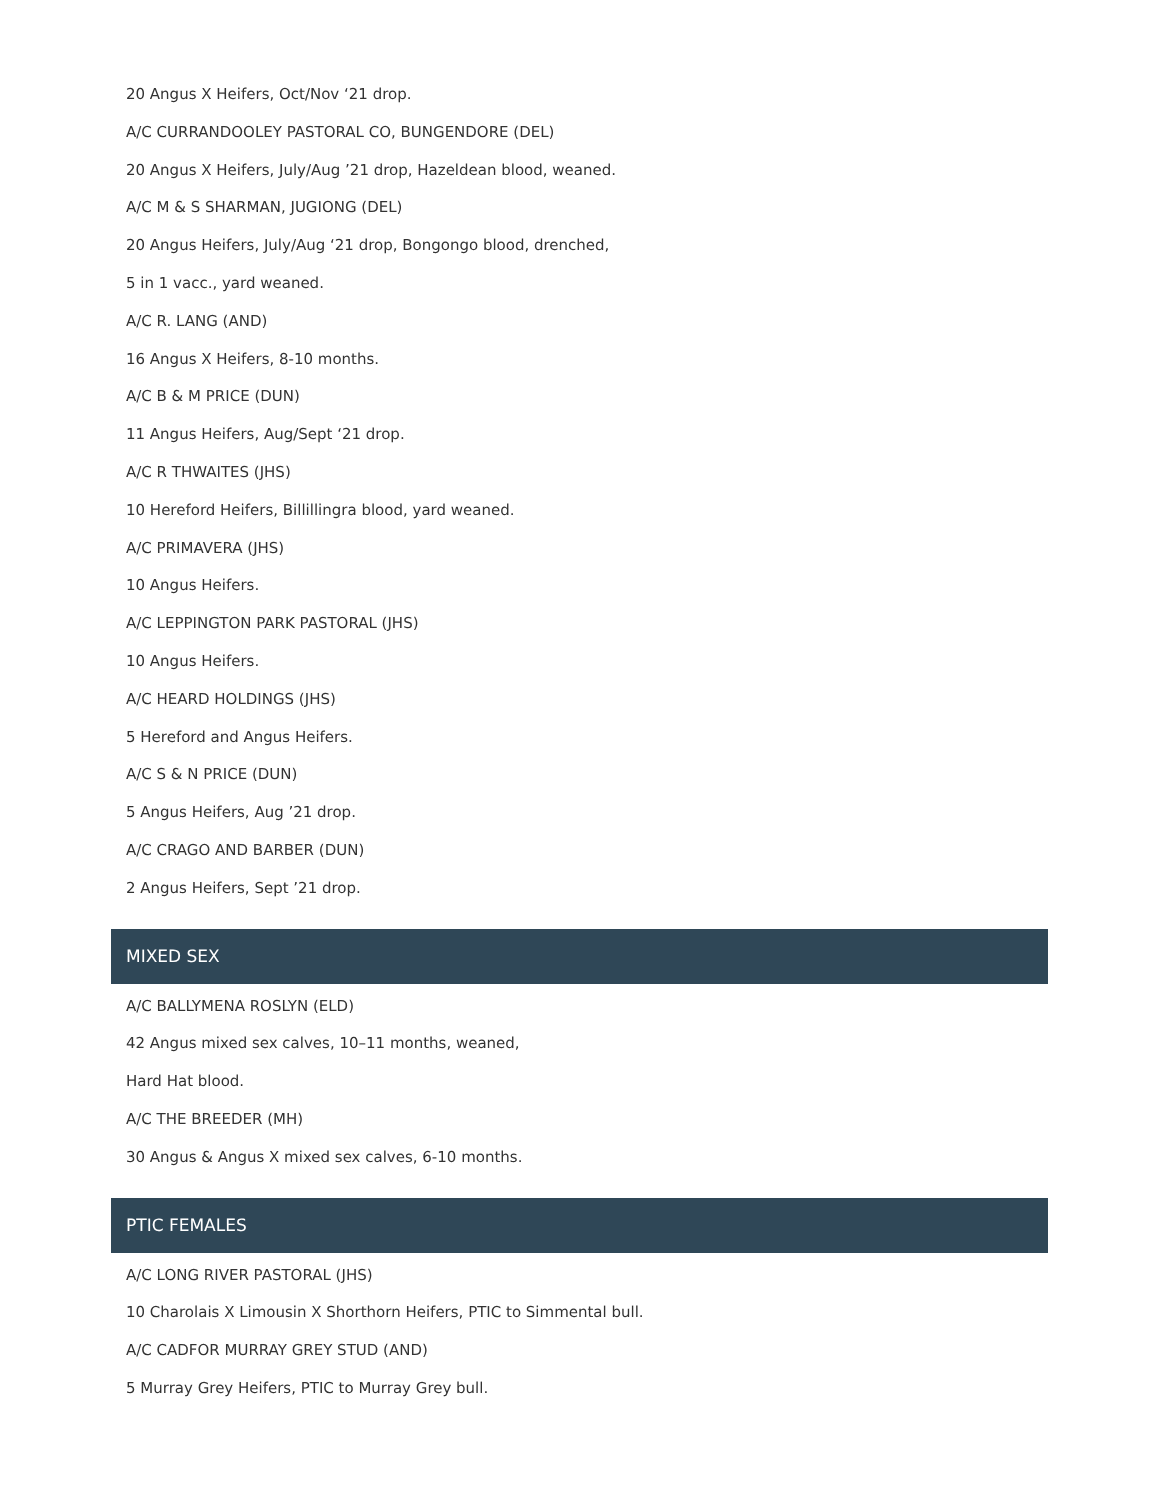20 Angus X Heifers, Oct/Nov ‘21 drop.
A/C CURRANDOOLEY PASTORAL CO, BUNGENDORE (DEL)
20 Angus X Heifers, July/Aug ’21 drop, Hazeldean blood, weaned.
A/C M & S SHARMAN, JUGIONG (DEL)
20 Angus Heifers, July/Aug ‘21 drop, Bongongo blood, drenched,
5 in 1 vacc., yard weaned.
A/C R. LANG (AND)
16 Angus X Heifers, 8-10 months.
A/C B & M PRICE (DUN)
11 Angus Heifers, Aug/Sept ‘21 drop.
A/C R THWAITES (JHS)
10 Hereford Heifers, Billillingra blood, yard weaned.
A/C PRIMAVERA (JHS)
10 Angus Heifers.
A/C LEPPINGTON PARK PASTORAL (JHS)
10 Angus Heifers.
A/C HEARD HOLDINGS (JHS)
5 Hereford and Angus Heifers.
A/C S & N PRICE (DUN)
5 Angus Heifers, Aug ’21 drop.
A/C CRAGO AND BARBER (DUN)
2 Angus Heifers, Sept ’21 drop.
MIXED SEX
A/C BALLYMENA ROSLYN (ELD)
42 Angus mixed sex calves, 10–11 months, weaned,
Hard Hat blood.
A/C THE BREEDER (MH)
30 Angus & Angus X mixed sex calves, 6-10 months.
PTIC FEMALES
A/C LONG RIVER PASTORAL (JHS)
10 Charolais X Limousin X Shorthorn Heifers, PTIC to Simmental bull.
A/C CADFOR MURRAY GREY STUD (AND)
5 Murray Grey Heifers, PTIC to Murray Grey bull.